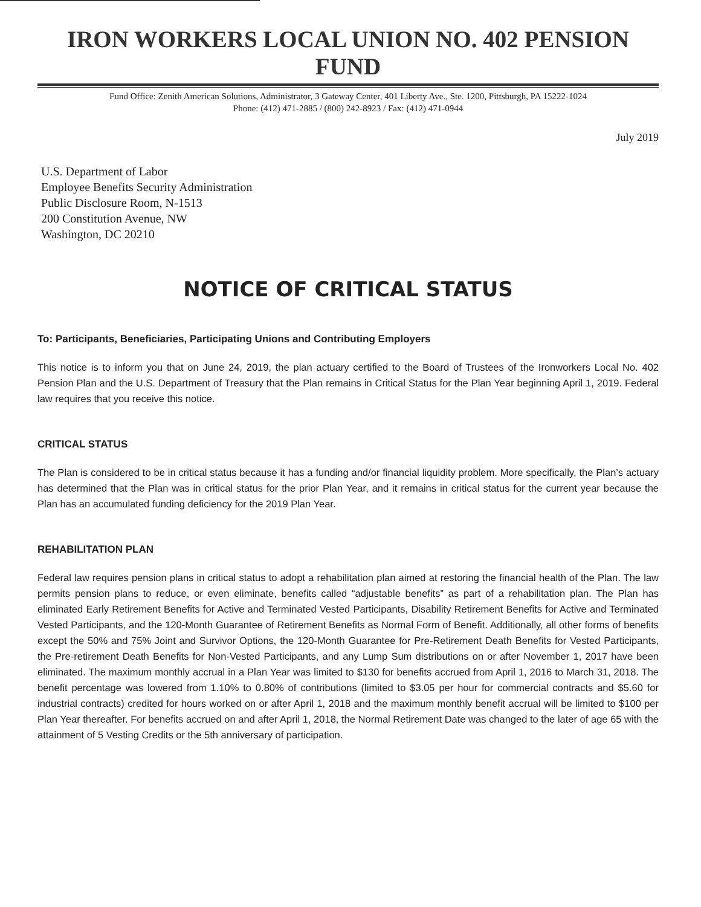IRON WORKERS LOCAL UNION NO. 402 PENSION FUND
Fund Office: Zenith American Solutions, Administrator, 3 Gateway Center, 401 Liberty Ave., Ste. 1200, Pittsburgh, PA 15222-1024
Phone: (412) 471-2885 / (800) 242-8923 / Fax: (412) 471-0944
July 2019
U.S. Department of Labor
Employee Benefits Security Administration
Public Disclosure Room, N-1513
200 Constitution Avenue, NW
Washington, DC 20210
NOTICE OF CRITICAL STATUS
To: Participants, Beneficiaries, Participating Unions and Contributing Employers
This notice is to inform you that on June 24, 2019, the plan actuary certified to the Board of Trustees of the Ironworkers Local No. 402 Pension Plan and the U.S. Department of Treasury that the Plan remains in Critical Status for the Plan Year beginning April 1, 2019. Federal law requires that you receive this notice.
CRITICAL STATUS
The Plan is considered to be in critical status because it has a funding and/or financial liquidity problem. More specifically, the Plan’s actuary has determined that the Plan was in critical status for the prior Plan Year, and it remains in critical status for the current year because the Plan has an accumulated funding deficiency for the 2019 Plan Year.
REHABILITATION PLAN
Federal law requires pension plans in critical status to adopt a rehabilitation plan aimed at restoring the financial health of the Plan. The law permits pension plans to reduce, or even eliminate, benefits called “adjustable benefits” as part of a rehabilitation plan. The Plan has eliminated Early Retirement Benefits for Active and Terminated Vested Participants, Disability Retirement Benefits for Active and Terminated Vested Participants, and the 120-Month Guarantee of Retirement Benefits as Normal Form of Benefit. Additionally, all other forms of benefits except the 50% and 75% Joint and Survivor Options, the 120-Month Guarantee for Pre-Retirement Death Benefits for Vested Participants, the Pre-retirement Death Benefits for Non-Vested Participants, and any Lump Sum distributions on or after November 1, 2017 have been eliminated. The maximum monthly accrual in a Plan Year was limited to $130 for benefits accrued from April 1, 2016 to March 31, 2018. The benefit percentage was lowered from 1.10% to 0.80% of contributions (limited to $3.05 per hour for commercial contracts and $5.60 for industrial contracts) credited for hours worked on or after April 1, 2018 and the maximum monthly benefit accrual will be limited to $100 per Plan Year thereafter. For benefits accrued on and after April 1, 2018, the Normal Retirement Date was changed to the later of age 65 with the attainment of 5 Vesting Credits or the 5th anniversary of participation.